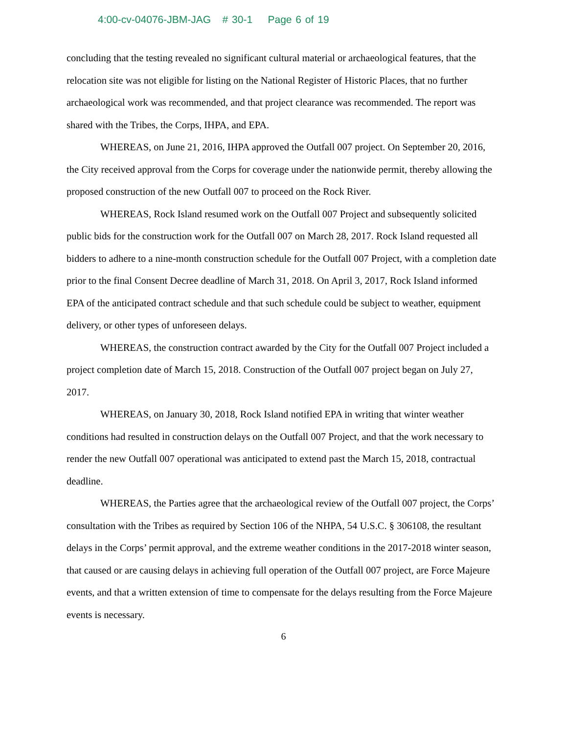4:00-cv-04076-JBM-JAG # 30-1 Page 6 of 19
concluding that the testing revealed no significant cultural material or archaeological features, that the relocation site was not eligible for listing on the National Register of Historic Places, that no further archaeological work was recommended, and that project clearance was recommended. The report was shared with the Tribes, the Corps, IHPA, and EPA.
WHEREAS, on June 21, 2016, IHPA approved the Outfall 007 project. On September 20, 2016, the City received approval from the Corps for coverage under the nationwide permit, thereby allowing the proposed construction of the new Outfall 007 to proceed on the Rock River.
WHEREAS, Rock Island resumed work on the Outfall 007 Project and subsequently solicited public bids for the construction work for the Outfall 007 on March 28, 2017. Rock Island requested all bidders to adhere to a nine-month construction schedule for the Outfall 007 Project, with a completion date prior to the final Consent Decree deadline of March 31, 2018. On April 3, 2017, Rock Island informed EPA of the anticipated contract schedule and that such schedule could be subject to weather, equipment delivery, or other types of unforeseen delays.
WHEREAS, the construction contract awarded by the City for the Outfall 007 Project included a project completion date of March 15, 2018. Construction of the Outfall 007 project began on July 27, 2017.
WHEREAS, on January 30, 2018, Rock Island notified EPA in writing that winter weather conditions had resulted in construction delays on the Outfall 007 Project, and that the work necessary to render the new Outfall 007 operational was anticipated to extend past the March 15, 2018, contractual deadline.
WHEREAS, the Parties agree that the archaeological review of the Outfall 007 project, the Corps’ consultation with the Tribes as required by Section 106 of the NHPA, 54 U.S.C. § 306108, the resultant delays in the Corps’ permit approval, and the extreme weather conditions in the 2017-2018 winter season, that caused or are causing delays in achieving full operation of the Outfall 007 project, are Force Majeure events, and that a written extension of time to compensate for the delays resulting from the Force Majeure events is necessary.
6